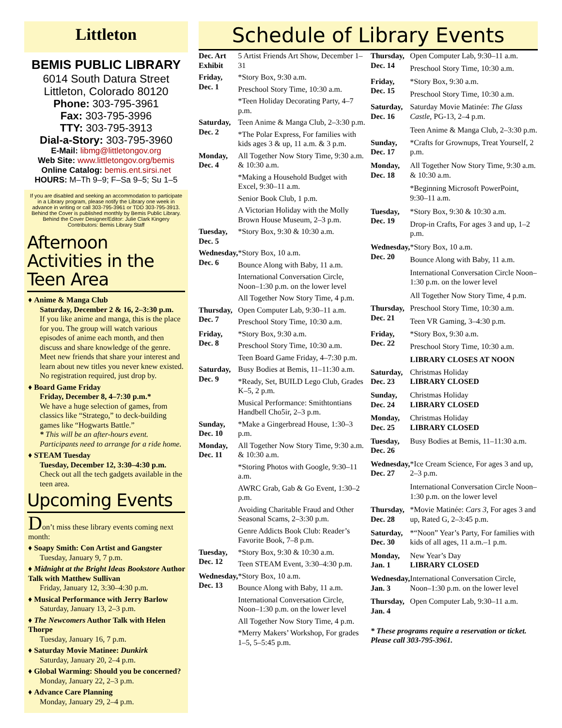Littleton
BEMIS PUBLIC LIBRARY
6014 South Datura Street
Littleton, Colorado 80120
Phone: 303-795-3961
Fax: 303-795-3996
TTY: 303-795-3913
Dial-a-Story: 303-795-3960
E-Mail: libmg@littletongov.org
Web Site: www.littletongov.org/bemis
Online Catalog: bemis.ent.sirsi.net
HOURS: M–Th 9–9; F–Sa 9–5; Su 1–5
If you are disabled and seeking an accommodation to participate in a Library program, please notify the Library one week in advance in writing or call 303-795-3961 or TDD 303-795-3913.
Behind the Cover is published monthly by Bemis Public Library. Behind the Cover Designer/Editor: Julie Clark Kingery Contributors: Bemis Library Staff
Afternoon Activities in the Teen Area
♦ Anime & Manga Club
Saturday, December 2 & 16, 2–3:30 p.m.
If you like anime and manga, this is the place for you. The group will watch various episodes of anime each month, and then discuss and share knowledge of the genre. Meet new friends that share your interest and learn about new titles you never knew existed. No registration required, just drop by.
♦ Board Game Friday
Friday, December 8, 4–7:30 p.m.*
We have a huge selection of games, from classics like “Stratego,” to deck-building games like “Hogwarts Battle.”
* This will be an after-hours event. Participants need to arrange for a ride home.
♦ STEAM Tuesday
Tuesday, December 12, 3:30–4:30 p.m.
Check out all the tech gadgets available in the teen area.
Upcoming Events
Don’t miss these library events coming next month:
♦ Soapy Smith: Con Artist and Gangster
Tuesday, January 9, 7 p.m.
♦ Midnight at the Bright Ideas Bookstore Author Talk with Matthew Sullivan
Friday, January 12, 3:30–4:30 p.m.
♦ Musical Performance with Jerry Barlow
Saturday, January 13, 2–3 p.m.
♦ The Newcomers Author Talk with Helen Thorpe
Tuesday, January 16, 7 p.m.
♦ Saturday Movie Matinee: Dunkirk
Saturday, January 20, 2–4 p.m.
♦ Global Warming: Should you be concerned?
Monday, January 22, 2–3 p.m.
♦ Advance Care Planning
Monday, January 29, 2–4 p.m.
Schedule of Library Events
| Dec. Art Exhibit | 5 Artist Friends Art Show, December 1–31 |
| Friday, Dec. 1 | *Story Box, 9:30 a.m. |
| | Preschool Story Time, 10:30 a.m. |
| | *Teen Holiday Decorating Party, 4–7 p.m. |
| Saturday, Dec. 2 | Teen Anime & Manga Club, 2–3:30 p.m. |
| | *The Polar Express, For families with kids ages 3 & up, 11 a.m. & 3 p.m. |
| Monday, Dec. 4 | All Together Now Story Time, 9:30 a.m. & 10:30 a.m. |
| | *Making a Household Budget with Excel, 9:30–11 a.m. |
| | Senior Book Club, 1 p.m. |
| | A Victorian Holiday with the Molly Brown House Museum, 2–3 p.m. |
| Tuesday, Dec. 5 | *Story Box, 9:30 & 10:30 a.m. |
| Wednesday, Dec. 6 | *Story Box, 10 a.m. |
| | Bounce Along with Baby, 11 a.m. |
| | International Conversation Circle, Noon–1:30 p.m. on the lower level |
| | All Together Now Story Time, 4 p.m. |
| Thursday, Dec. 7 | Open Computer Lab, 9:30–11 a.m. |
| | Preschool Story Time, 10:30 a.m. |
| Friday, Dec. 8 | *Story Box, 9:30 a.m. |
| | Preschool Story Time, 10:30 a.m. |
| | Teen Board Game Friday, 4–7:30 p.m. |
| Saturday, Dec. 9 | Busy Bodies at Bemis, 11–11:30 a.m. |
| | *Ready, Set, BUILD Lego Club, Grades K–5, 2 p.m. |
| | Musical Performance: Smithtontians Handbell Cho5ir, 2–3 p.m. |
| Sunday, Dec. 10 | *Make a Gingerbread House, 1:30–3 p.m. |
| Monday, Dec. 11 | All Together Now Story Time, 9:30 a.m. & 10:30 a.m. |
| | *Storing Photos with Google, 9:30–11 a.m. |
| | AWRC Grab, Gab & Go Event, 1:30–2 p.m. |
| | Avoiding Charitable Fraud and Other Seasonal Scams, 2–3:30 p.m. |
| | Genre Addicts Book Club: Reader’s Favorite Book, 7–8 p.m. |
| Tuesday, Dec. 12 | *Story Box, 9:30 & 10:30 a.m. |
| | Teen STEAM Event, 3:30–4:30 p.m. |
| Wednesday, Dec. 13 | *Story Box, 10 a.m. |
| | Bounce Along with Baby, 11 a.m. |
| | International Conversation Circle, Noon–1:30 p.m. on the lower level |
| | All Together Now Story Time, 4 p.m. |
| | *Merry Makers’ Workshop, For grades 1–5, 5–5:45 p.m. |
| Thursday, Dec. 14 | Open Computer Lab, 9:30–11 a.m. |
| | Preschool Story Time, 10:30 a.m. |
| Friday, Dec. 15 | *Story Box, 9:30 a.m. |
| | Preschool Story Time, 10:30 a.m. |
| Saturday, Dec. 16 | Saturday Movie Matinée: The Glass Castle, PG-13, 2–4 p.m. |
| | Teen Anime & Manga Club, 2–3:30 p.m. |
| Sunday, Dec. 17 | *Crafts for Grownups, Treat Yourself, 2 p.m. |
| Monday, Dec. 18 | All Together Now Story Time, 9:30 a.m. & 10:30 a.m. |
| | *Beginning Microsoft PowerPoint, 9:30–11 a.m. |
| Tuesday, Dec. 19 | *Story Box, 9:30 & 10:30 a.m. |
| | Drop-in Crafts, For ages 3 and up, 1–2 p.m. |
| Wednesday, Dec. 20 | *Story Box, 10 a.m. |
| | Bounce Along with Baby, 11 a.m. |
| | International Conversation Circle Noon–1:30 p.m. on the lower level |
| | All Together Now Story Time, 4 p.m. |
| Thursday, Dec. 21 | Preschool Story Time, 10:30 a.m. |
| | Teen VR Gaming, 3–4:30 p.m. |
| Friday, Dec. 22 | *Story Box, 9:30 a.m. |
| | Preschool Story Time, 10:30 a.m. |
| | LIBRARY CLOSES AT NOON |
| Saturday, Dec. 23 | Christmas Holiday LIBRARY CLOSED |
| Sunday, Dec. 24 | Christmas Holiday LIBRARY CLOSED |
| Monday, Dec. 25 | Christmas Holiday LIBRARY CLOSED |
| Tuesday, Dec. 26 | Busy Bodies at Bemis, 11–11:30 a.m. |
| Wednesday, Dec. 27 | *Ice Cream Science, For ages 3 and up, 2–3 p.m. |
| | International Conversation Circle Noon–1:30 p.m. on the lower level |
| Thursday, Dec. 28 | *Movie Matinée: Cars 3, For ages 3 and up, Rated G, 2–3:45 p.m. |
| Saturday, Dec. 30 | *“Noon” Year’s Party, For families with kids of all ages, 11 a.m.–1 p.m. |
| Monday, Jan. 1 | New Year’s Day LIBRARY CLOSED |
| Wednesday, Jan. 3 | International Conversation Circle, Noon–1:30 p.m. on the lower level |
| Thursday, Jan. 4 | Open Computer Lab, 9:30–11 a.m. |
| * These programs require a reservation or ticket. Please call 303-795-3961. | |